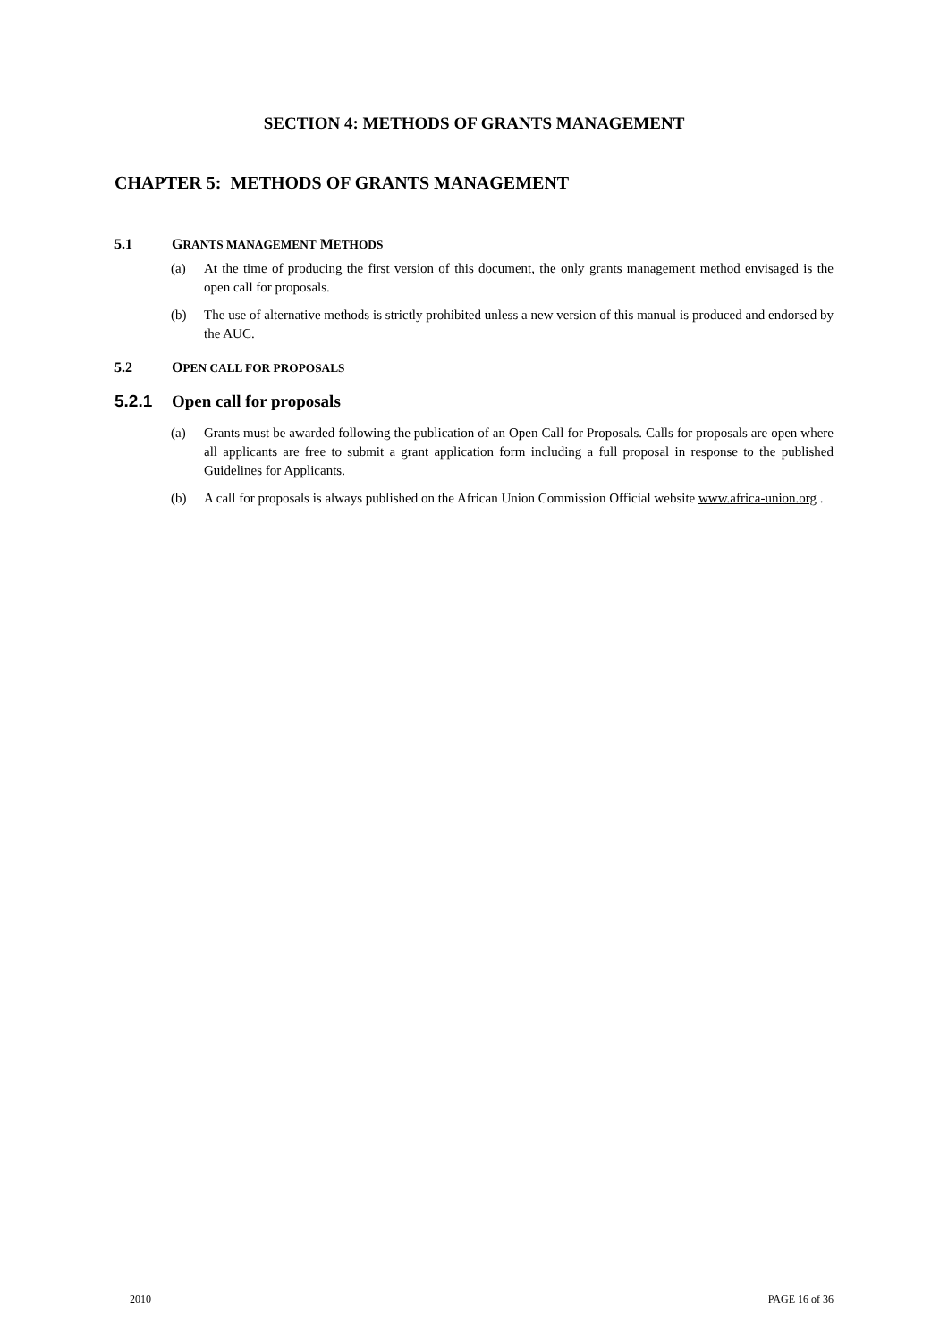SECTION 4: METHODS OF GRANTS MANAGEMENT
CHAPTER 5: METHODS OF GRANTS MANAGEMENT
5.1 GRANTS MANAGEMENT METHODS
(a) At the time of producing the first version of this document, the only grants management method envisaged is the open call for proposals.
(b) The use of alternative methods is strictly prohibited unless a new version of this manual is produced and endorsed by the AUC.
5.2 OPEN CALL FOR PROPOSALS
5.2.1 Open call for proposals
(a) Grants must be awarded following the publication of an Open Call for Proposals. Calls for proposals are open where all applicants are free to submit a grant application form including a full proposal in response to the published Guidelines for Applicants.
(b) A call for proposals is always published on the African Union Commission Official website www.africa-union.org .
2010 PAGE 16 of 36